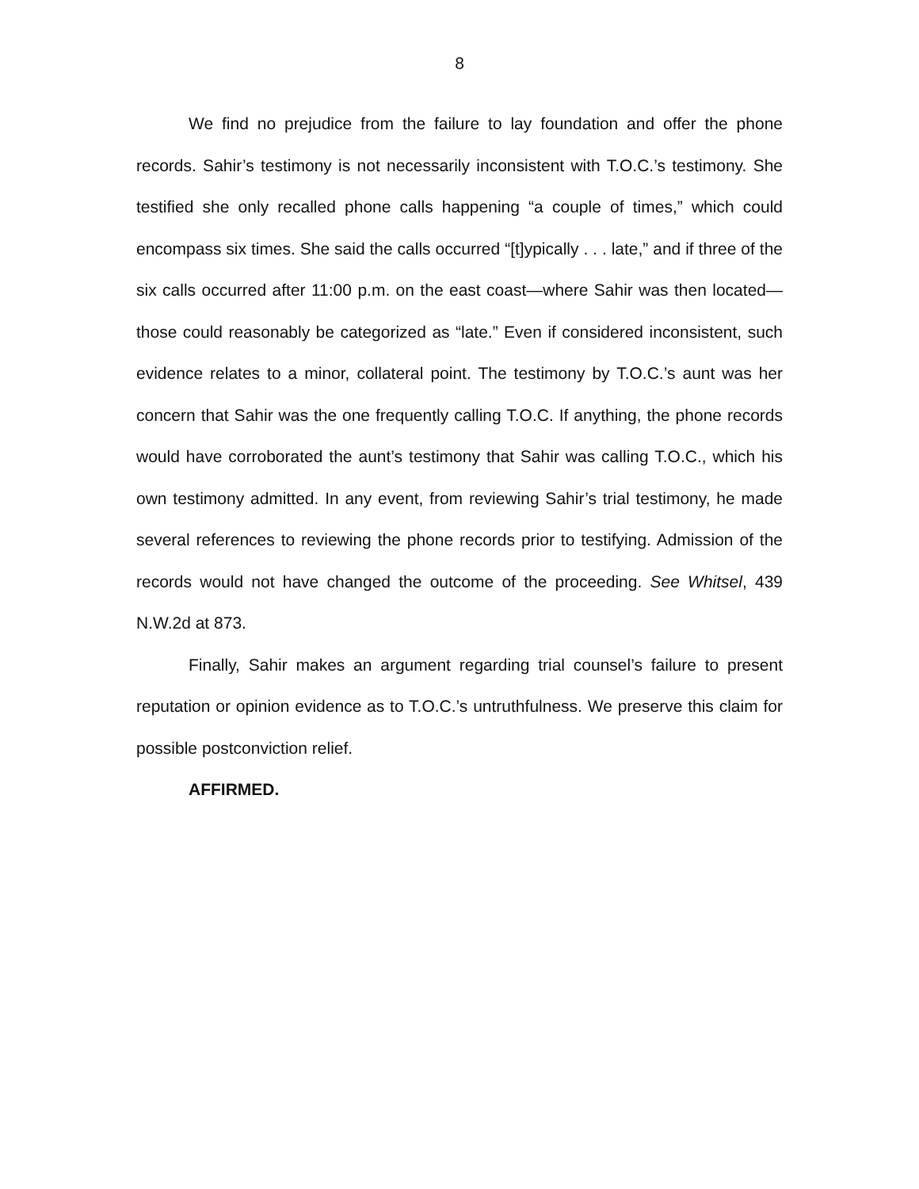8
We find no prejudice from the failure to lay foundation and offer the phone records. Sahir’s testimony is not necessarily inconsistent with T.O.C.’s testimony. She testified she only recalled phone calls happening “a couple of times,” which could encompass six times. She said the calls occurred “[t]ypically . . . late,” and if three of the six calls occurred after 11:00 p.m. on the east coast—where Sahir was then located—those could reasonably be categorized as “late.” Even if considered inconsistent, such evidence relates to a minor, collateral point. The testimony by T.O.C.’s aunt was her concern that Sahir was the one frequently calling T.O.C. If anything, the phone records would have corroborated the aunt’s testimony that Sahir was calling T.O.C., which his own testimony admitted. In any event, from reviewing Sahir’s trial testimony, he made several references to reviewing the phone records prior to testifying. Admission of the records would not have changed the outcome of the proceeding. See Whitsel, 439 N.W.2d at 873.
Finally, Sahir makes an argument regarding trial counsel’s failure to present reputation or opinion evidence as to T.O.C.’s untruthfulness. We preserve this claim for possible postconviction relief.
AFFIRMED.